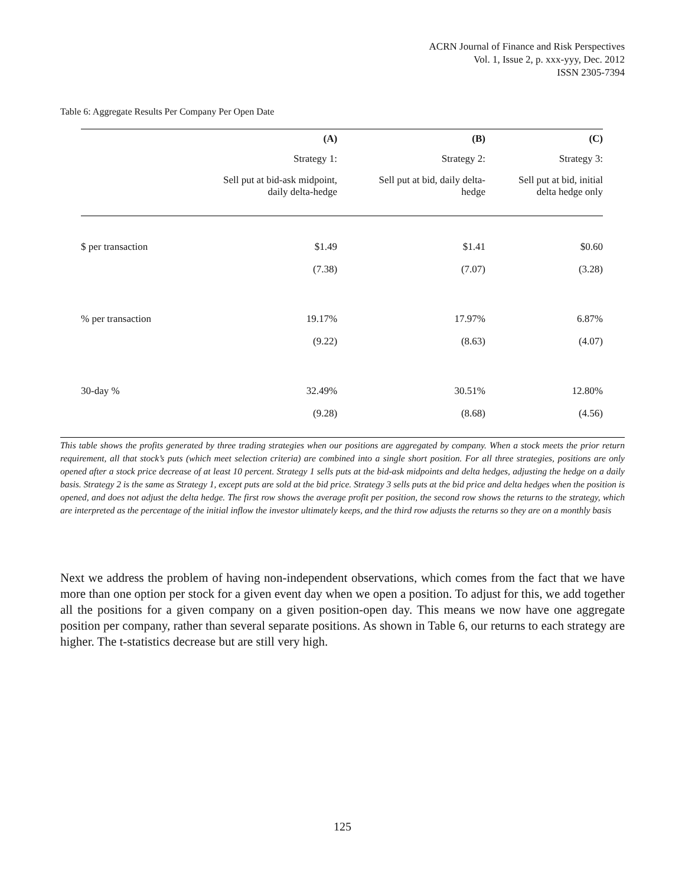ACRN Journal of Finance and Risk Perspectives
Vol. 1, Issue 2, p. xxx-yyy, Dec. 2012
ISSN 2305-7394
Table 6: Aggregate Results Per Company Per Open Date
| | (A) | (B) | (C) |
| --- | --- | --- | --- |
| | Strategy 1: | Strategy 2: | Strategy 3: |
| | Sell put at bid-ask midpoint, daily delta-hedge | Sell put at bid, daily delta- hedge | Sell put at bid, initial delta hedge only |
| $ per transaction | $1.49 | $1.41 | $0.60 |
| | (7.38) | (7.07) | (3.28) |
| % per transaction | 19.17% | 17.97% | 6.87% |
| | (9.22) | (8.63) | (4.07) |
| 30-day % | 32.49% | 30.51% | 12.80% |
| | (9.28) | (8.68) | (4.56) |
This table shows the profits generated by three trading strategies when our positions are aggregated by company. When a stock meets the prior return requirement, all that stock’s puts (which meet selection criteria) are combined into a single short position. For all three strategies, positions are only opened after a stock price decrease of at least 10 percent. Strategy 1 sells puts at the bid-ask midpoints and delta hedges, adjusting the hedge on a daily basis. Strategy 2 is the same as Strategy 1, except puts are sold at the bid price. Strategy 3 sells puts at the bid price and delta hedges when the position is opened, and does not adjust the delta hedge. The first row shows the average profit per position, the second row shows the returns to the strategy, which are interpreted as the percentage of the initial inflow the investor ultimately keeps, and the third row adjusts the returns so they are on a monthly basis
Next we address the problem of having non-independent observations, which comes from the fact that we have more than one option per stock for a given event day when we open a position. To adjust for this, we add together all the positions for a given company on a given position-open day. This means we now have one aggregate position per company, rather than several separate positions. As shown in Table 6, our returns to each strategy are higher. The t-statistics decrease but are still very high.
125